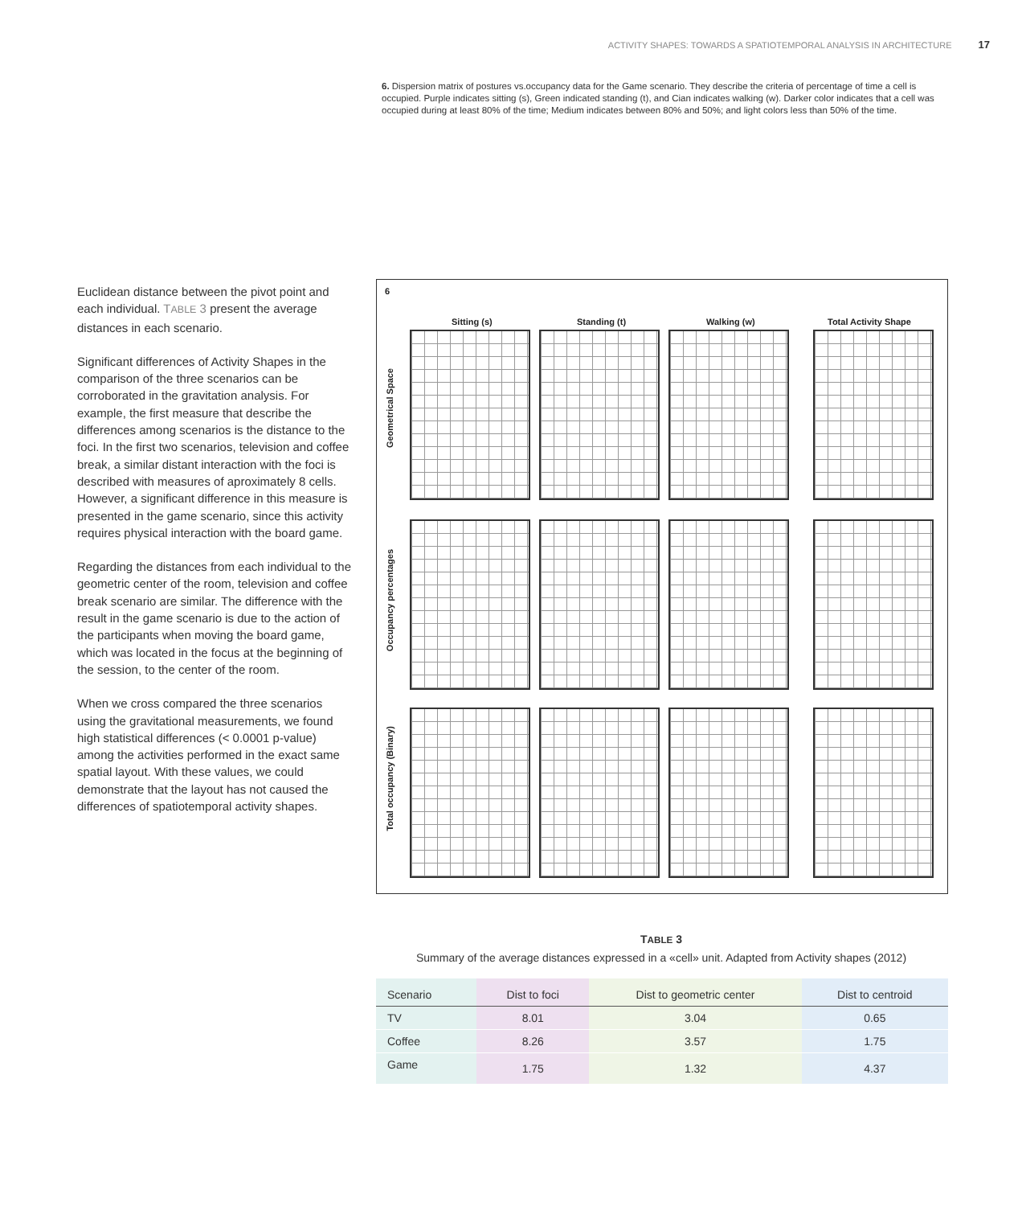ACTIVITY SHAPES: TOWARDS A SPATIOTEMPORAL ANALYSIS IN ARCHITECTURE 17
6. Dispersion matrix of postures vs.occupancy data for the Game scenario. They describe the criteria of percentage of time a cell is occupied. Purple indicates sitting (s), Green indicated standing (t), and Cian indicates walking (w). Darker color indicates that a cell was occupied during at least 80% of the time; Medium indicates between 80% and 50%; and light colors less than 50% of the time.
Euclidean distance between the pivot point and each individual. TABLE 3 present the average distances in each scenario.
Significant differences of Activity Shapes in the comparison of the three scenarios can be corroborated in the gravitation analysis. For example, the first measure that describe the differences among scenarios is the distance to the foci. In the first two scenarios, television and coffee break, a similar distant interaction with the foci is described with measures of aproximately 8 cells. However, a significant difference in this measure is presented in the game scenario, since this activity requires physical interaction with the board game.
Regarding the distances from each individual to the geometric center of the room, television and coffee break scenario are similar. The difference with the result in the game scenario is due to the action of the participants when moving the board game, which was located in the focus at the beginning of the session, to the center of the room.
When we cross compared the three scenarios using the gravitational measurements, we found high statistical differences (< 0.0001 p-value) among the activities performed in the exact same spatial layout. With these values, we could demonstrate that the layout has not caused the differences of spatiotemporal activity shapes.
6
Sitting (s) Standing (t) Walking (w) Total Activity Shape
Geometrical Space
Occupancy percentages
Total occupancy (Binary)
TABLE 3
Summary of the average distances expressed in a «cell» unit. Adapted from Activity shapes (2012)
| Scenario | Dist to foci | Dist to geometric center | Dist to centroid |
| --- | --- | --- | --- |
| TV | 8.01 | 3.04 | 0.65 |
| Coffee | 8.26 | 3.57 | 1.75 |
| Game | 1.75 | 1.32 | 4.37 |